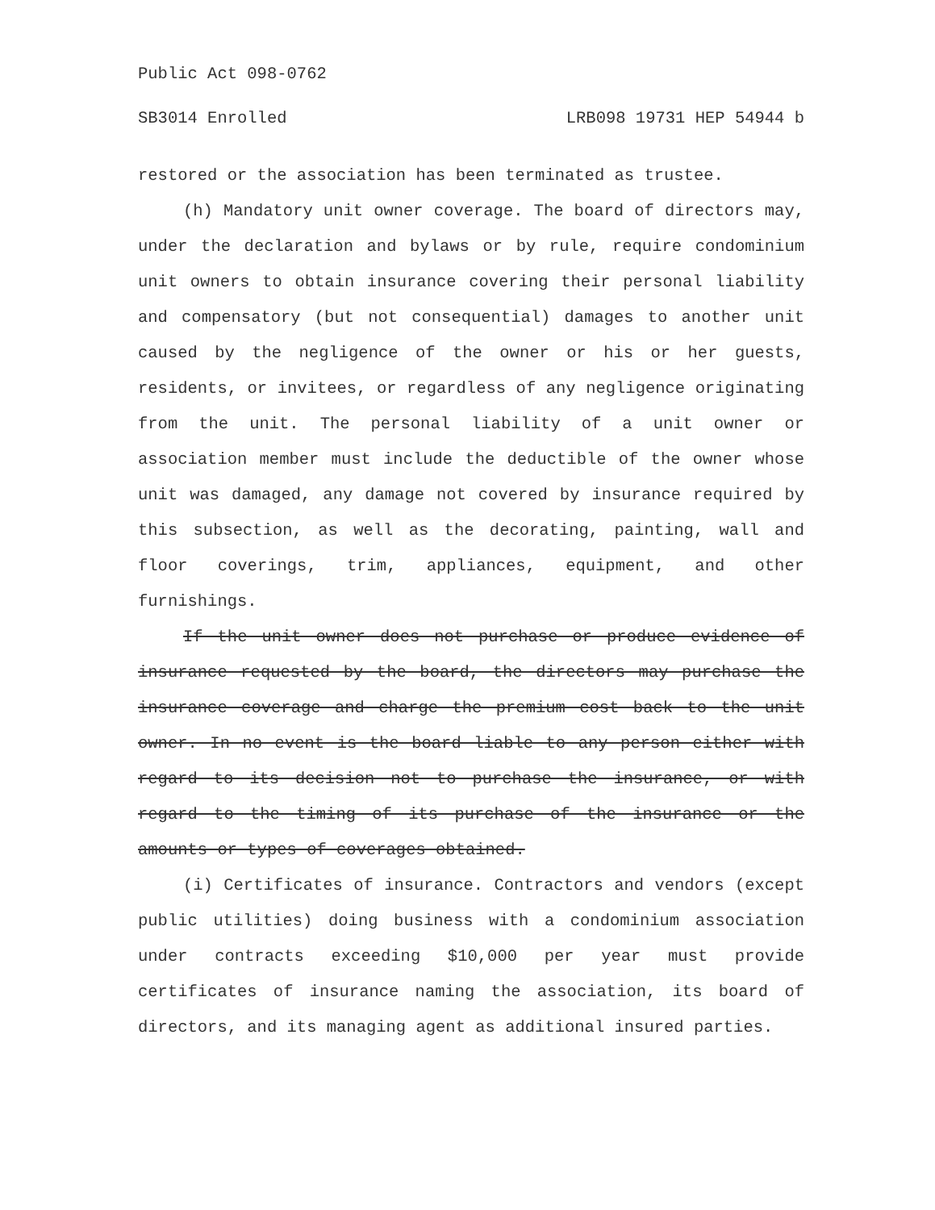Public Act 098-0762
SB3014 Enrolled LRB098 19731 HEP 54944 b
restored or the association has been terminated as trustee.
(h) Mandatory unit owner coverage. The board of directors may, under the declaration and bylaws or by rule, require condominium unit owners to obtain insurance covering their personal liability and compensatory (but not consequential) damages to another unit caused by the negligence of the owner or his or her guests, residents, or invitees, or regardless of any negligence originating from the unit. The personal liability of a unit owner or association member must include the deductible of the owner whose unit was damaged, any damage not covered by insurance required by this subsection, as well as the decorating, painting, wall and floor coverings, trim, appliances, equipment, and other furnishings.
If the unit owner does not purchase or produce evidence of insurance requested by the board, the directors may purchase the insurance coverage and charge the premium cost back to the unit owner. In no event is the board liable to any person either with regard to its decision not to purchase the insurance, or with regard to the timing of its purchase of the insurance or the amounts or types of coverages obtained.
(i) Certificates of insurance. Contractors and vendors (except public utilities) doing business with a condominium association under contracts exceeding $10,000 per year must provide certificates of insurance naming the association, its board of directors, and its managing agent as additional insured parties.